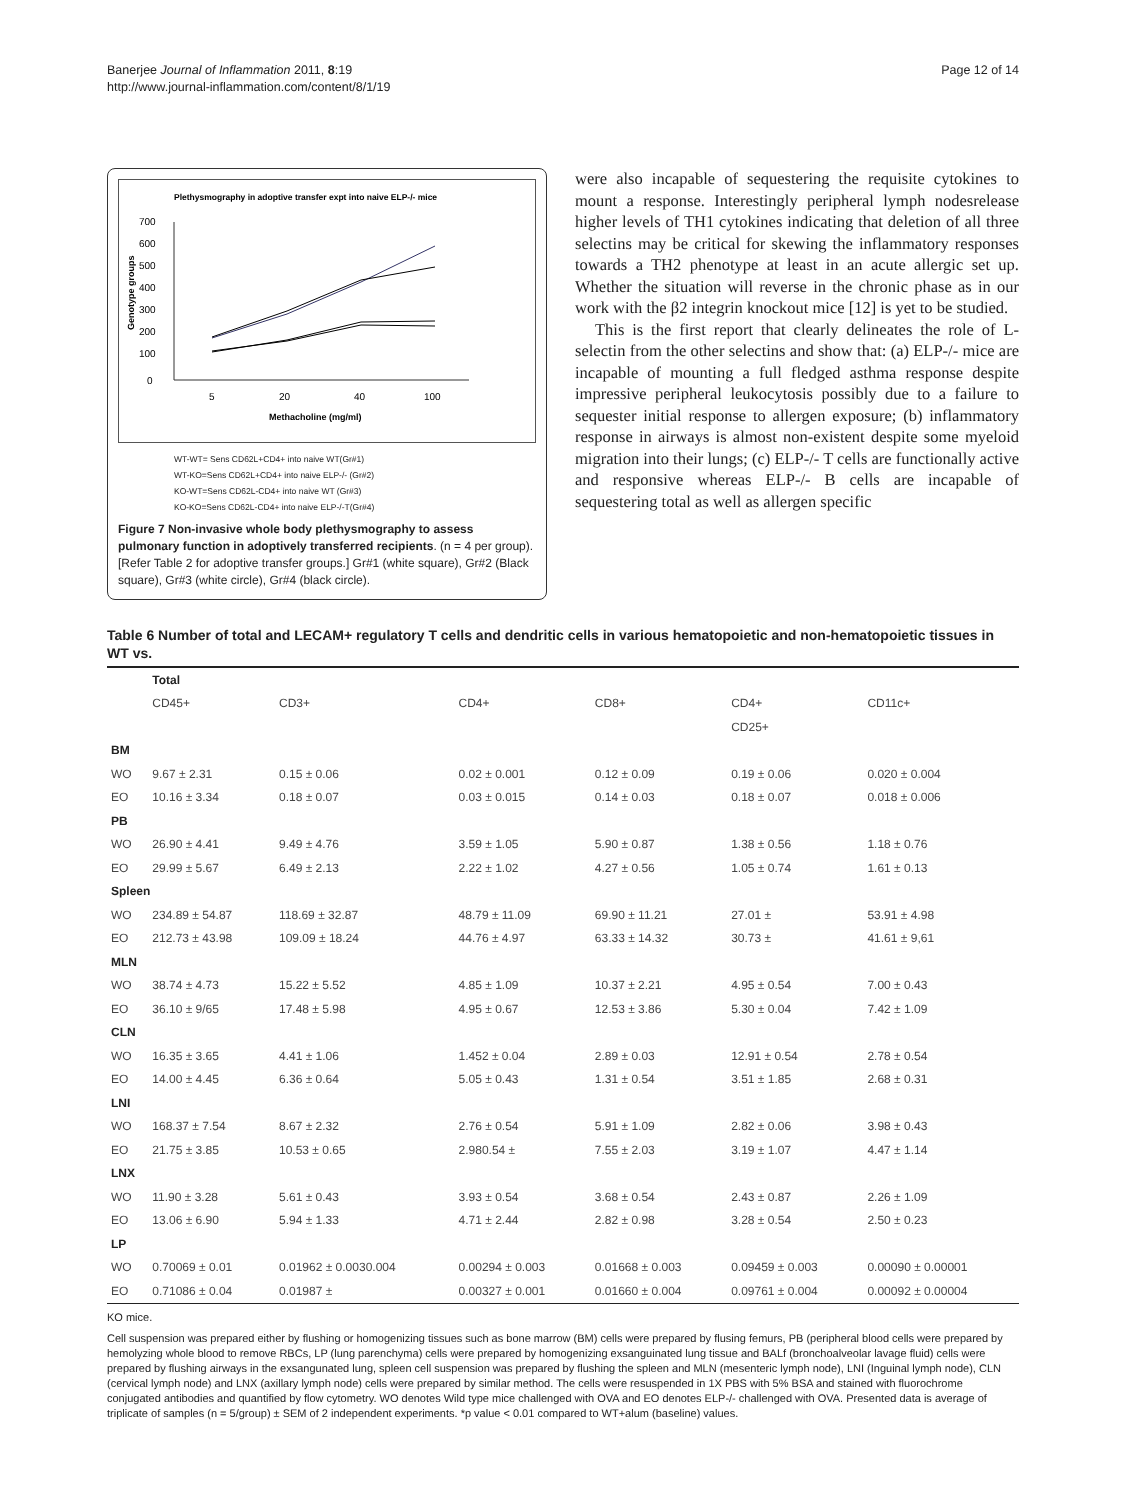Banerjee Journal of Inflammation 2011, 8:19
http://www.journal-inflammation.com/content/8/1/19
Page 12 of 14
Plethysmography in adoptive transfer expt into naive ELP-/- mice
700
600
500
400
300
200
100
0
5
20
40
100
Methacholine (mg/ml)
Genotype groups
WT-WT= Sens CD62L+CD4+ into naive WT(Gr#1)
WT-KO=Sens CD62L+CD4+ into naive ELP-/- (Gr#2)
KO-WT=Sens CD62L-CD4+ into naive WT (Gr#3)
KO-KO=Sens CD62L-CD4+ into naive ELP-/-T(Gr#4)
Figure 7 Non-invasive whole body plethysmography to assess pulmonary function in adoptively transferred recipients. (n = 4 per group). [Refer Table 2 for adoptive transfer groups.] Gr#1 (white square), Gr#2 (Black square), Gr#3 (white circle), Gr#4 (black circle).
were also incapable of sequestering the requisite cytokines to mount a response. Interestingly peripheral lymph nodesrelease higher levels of TH1 cytokines indicating that deletion of all three selectins may be critical for skewing the inflammatory responses towards a TH2 phenotype at least in an acute allergic set up. Whether the situation will reverse in the chronic phase as in our work with the β2 integrin knockout mice [12] is yet to be studied.
This is the first report that clearly delineates the role of L-selectin from the other selectins and show that: (a) ELP-/- mice are incapable of mounting a full fledged asthma response despite impressive peripheral leukocytosis possibly due to a failure to sequester initial response to allergen exposure; (b) inflammatory response in airways is almost non-existent despite some myeloid migration into their lungs; (c) ELP-/- T cells are functionally active and responsive whereas ELP-/- B cells are incapable of sequestering total as well as allergen specific
Table 6 Number of total and LECAM+ regulatory T cells and dendritic cells in various hematopoietic and non-hematopoietic tissues in WT vs.
| | Total | | | | | |
| --- | --- | --- | --- | --- | --- | --- |
| | CD45+ | CD3+ | CD4+ | CD8+ | CD4+ | CD11c+ |
| | | | | | CD25+ | |
| BM | | | | | | |
| WO | 9.67 ± 2.31 | 0.15 ± 0.06 | 0.02 ± 0.001 | 0.12 ± 0.09 | 0.19 ± 0.06 | 0.020 ± 0.004 |
| EO | 10.16 ± 3.34 | 0.18 ± 0.07 | 0.03 ± 0.015 | 0.14 ± 0.03 | 0.18 ± 0.07 | 0.018 ± 0.006 |
| PB | | | | | | |
| WO | 26.90 ± 4.41 | 9.49 ± 4.76 | 3.59 ± 1.05 | 5.90 ± 0.87 | 1.38 ± 0.56 | 1.18 ± 0.76 |
| EO | 29.99 ± 5.67 | 6.49 ± 2.13 | 2.22 ± 1.02 | 4.27 ± 0.56 | 1.05 ± 0.74 | 1.61 ± 0.13 |
| Spleen | | | | | | |
| WO | 234.89 ± 54.87 | 118.69 ± 32.87 | 48.79 ± 11.09 | 69.90 ± 11.21 | 27.01 ± | 53.91 ± 4.98 |
| EO | 212.73 ± 43.98 | 109.09 ± 18.24 | 44.76 ± 4.97 | 63.33 ± 14.32 | 30.73 ± | 41.61 ± 9,61 |
| MLN | | | | | | |
| WO | 38.74 ± 4.73 | 15.22 ± 5.52 | 4.85 ± 1.09 | 10.37 ± 2.21 | 4.95 ± 0.54 | 7.00 ± 0.43 |
| EO | 36.10 ± 9/65 | 17.48 ± 5.98 | 4.95 ± 0.67 | 12.53 ± 3.86 | 5.30 ± 0.04 | 7.42 ± 1.09 |
| CLN | | | | | | |
| WO | 16.35 ± 3.65 | 4.41 ± 1.06 | 1.452 ± 0.04 | 2.89 ± 0.03 | 12.91 ± 0.54 | 2.78 ± 0.54 |
| EO | 14.00 ± 4.45 | 6.36 ± 0.64 | 5.05 ± 0.43 | 1.31 ± 0.54 | 3.51 ± 1.85 | 2.68 ± 0.31 |
| LNI | | | | | | |
| WO | 168.37 ± 7.54 | 8.67 ± 2.32 | 2.76 ± 0.54 | 5.91 ± 1.09 | 2.82 ± 0.06 | 3.98 ± 0.43 |
| EO | 21.75 ± 3.85 | 10.53 ± 0.65 | 2.980.54 ± | 7.55 ± 2.03 | 3.19 ± 1.07 | 4.47 ± 1.14 |
| LNX | | | | | | |
| WO | 11.90 ± 3.28 | 5.61 ± 0.43 | 3.93 ± 0.54 | 3.68 ± 0.54 | 2.43 ± 0.87 | 2.26 ± 1.09 |
| EO | 13.06 ± 6.90 | 5.94 ± 1.33 | 4.71 ± 2.44 | 2.82 ± 0.98 | 3.28 ± 0.54 | 2.50 ± 0.23 |
| LP | | | | | | |
| WO | 0.70069 ± 0.01 | 0.01962 ± 0.0030.004 | 0.00294 ± 0.003 | 0.01668 ± 0.003 | 0.09459 ± 0.003 | 0.00090 ± 0.00001 |
| EO | 0.71086 ± 0.04 | 0.01987 ± | 0.00327 ± 0.001 | 0.01660 ± 0.004 | 0.09761 ± 0.004 | 0.00092 ± 0.00004 |
KO mice.
Cell suspension was prepared either by flushing or homogenizing tissues such as bone marrow (BM) cells were prepared by flusing femurs, PB (peripheral blood cells were prepared by hemolyzing whole blood to remove RBCs, LP (lung parenchyma) cells were prepared by homogenizing exsanguinated lung tissue and BALf (bronchoalveolar lavage fluid) cells were prepared by flushing airways in the exsangunated lung, spleen cell suspension was prepared by flushing the spleen and MLN (mesenteric lymph node), LNI (Inguinal lymph node), CLN (cervical lymph node) and LNX (axillary lymph node) cells were prepared by similar method. The cells were resuspended in 1X PBS with 5% BSA and stained with fluorochrome conjugated antibodies and quantified by flow cytometry. WO denotes Wild type mice challenged with OVA and EO denotes ELP-/- challenged with OVA. Presented data is average of triplicate of samples (n = 5/group) ± SEM of 2 independent experiments. *p value < 0.01 compared to WT+alum (baseline) values.